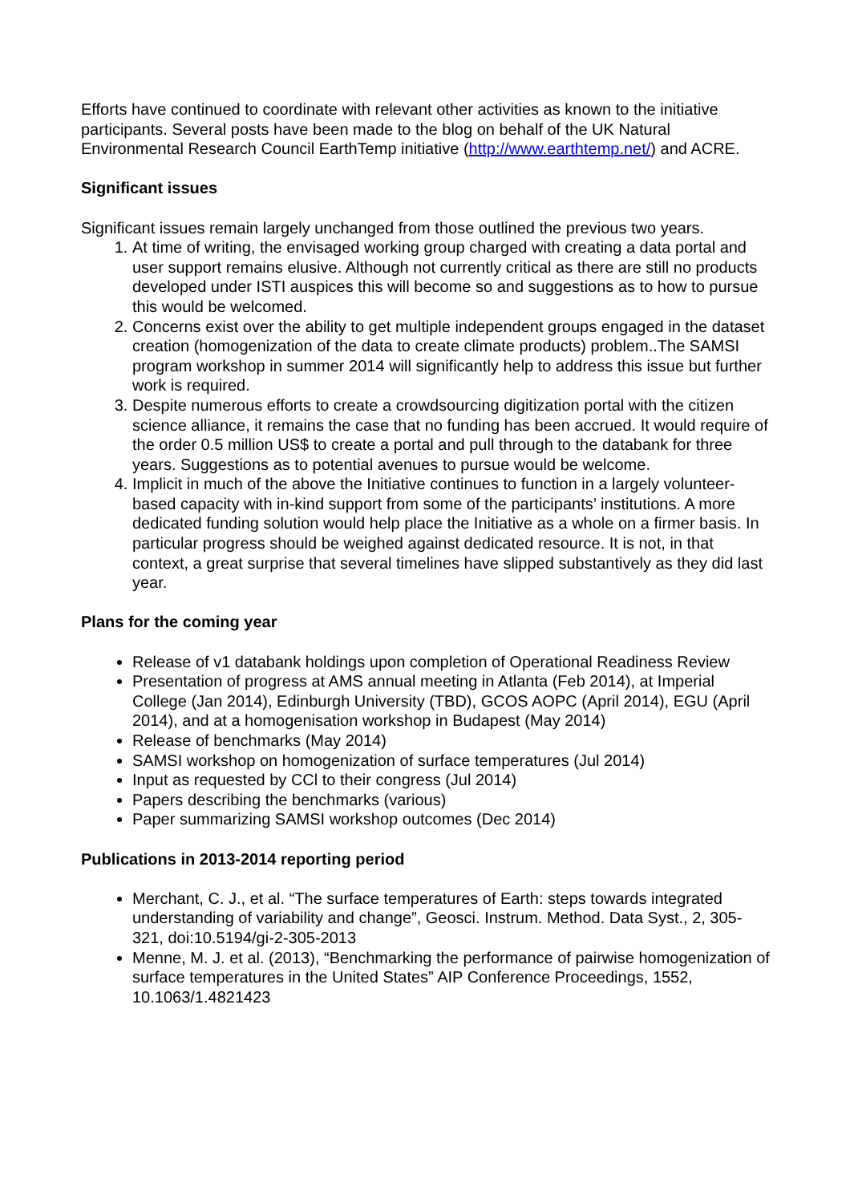Efforts have continued to coordinate with relevant other activities as known to the initiative participants. Several posts have been made to the blog on behalf of the UK Natural Environmental Research Council EarthTemp initiative (http://www.earthtemp.net/) and ACRE.
Significant issues
Significant issues remain largely unchanged from those outlined the previous two years.
1. At time of writing, the envisaged working group charged with creating a data portal and user support remains elusive. Although not currently critical as there are still no products developed under ISTI auspices this will become so and suggestions as to how to pursue this would be welcomed.
2. Concerns exist over the ability to get multiple independent groups engaged in the dataset creation (homogenization of the data to create climate products) problem..The SAMSI program workshop in summer 2014 will significantly help to address this issue but further work is required.
3. Despite numerous efforts to create a crowdsourcing digitization portal with the citizen science alliance, it remains the case that no funding has been accrued. It would require of the order 0.5 million US$ to create a portal and pull through to the databank for three years. Suggestions as to potential avenues to pursue would be welcome.
4. Implicit in much of the above the Initiative continues to function in a largely volunteer-based capacity with in-kind support from some of the participants’ institutions. A more dedicated funding solution would help place the Initiative as a whole on a firmer basis. In particular progress should be weighed against dedicated resource. It is not, in that context, a great surprise that several timelines have slipped substantively as they did last year.
Plans for the coming year
Release of v1 databank holdings upon completion of Operational Readiness Review
Presentation of progress at AMS annual meeting in Atlanta (Feb 2014), at Imperial College (Jan 2014), Edinburgh University (TBD), GCOS AOPC (April 2014), EGU (April 2014), and at a homogenisation workshop in Budapest (May 2014)
Release of benchmarks (May 2014)
SAMSI workshop on homogenization of surface temperatures (Jul 2014)
Input as requested by CCl to their congress (Jul 2014)
Papers describing the benchmarks (various)
Paper summarizing SAMSI workshop outcomes (Dec 2014)
Publications in 2013-2014 reporting period
Merchant, C. J., et al. “The surface temperatures of Earth: steps towards integrated understanding of variability and change”, Geosci. Instrum. Method. Data Syst., 2, 305-321, doi:10.5194/gi-2-305-2013
Menne, M. J. et al. (2013), “Benchmarking the performance of pairwise homogenization of surface temperatures in the United States” AIP Conference Proceedings, 1552, 10.1063/1.4821423